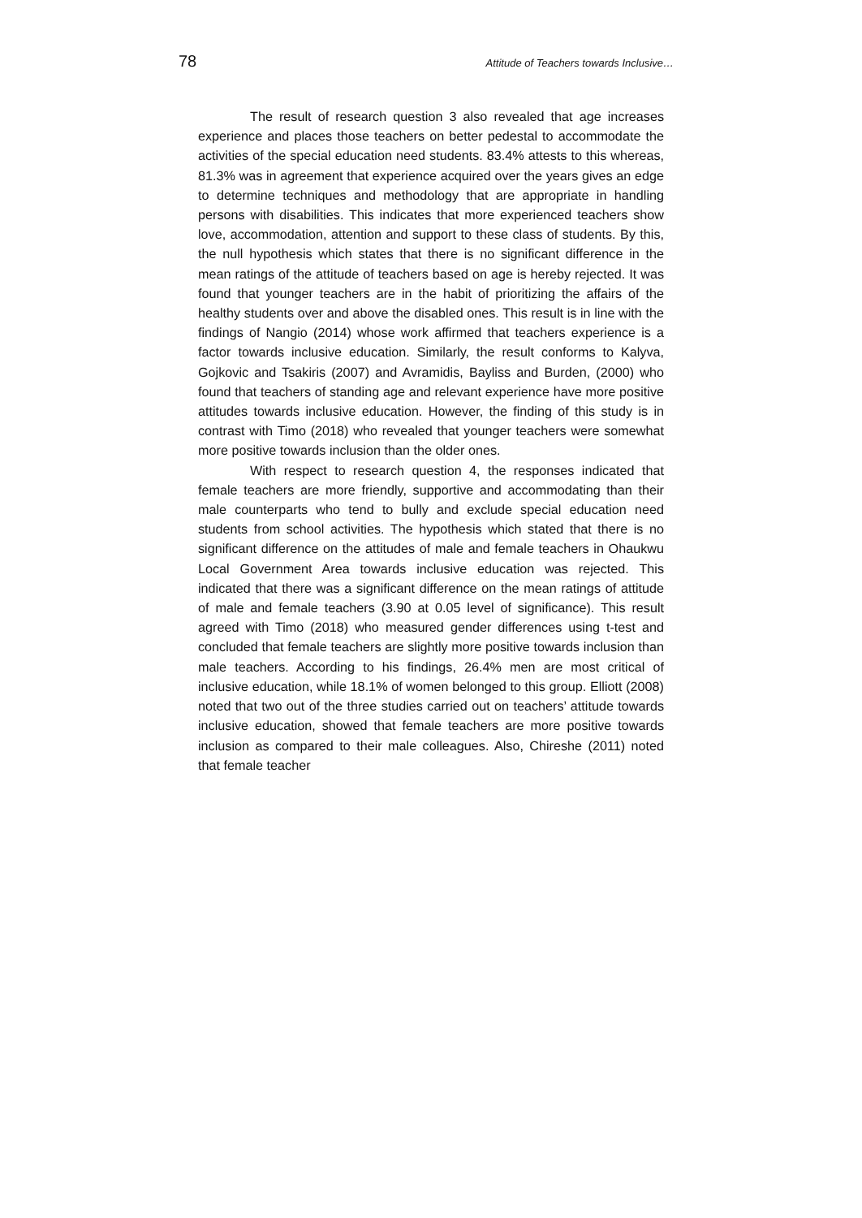78 Attitude of Teachers towards Inclusive…
The result of research question 3 also revealed that age increases experience and places those teachers on better pedestal to accommodate the activities of the special education need students. 83.4% attests to this whereas, 81.3% was in agreement that experience acquired over the years gives an edge to determine techniques and methodology that are appropriate in handling persons with disabilities. This indicates that more experienced teachers show love, accommodation, attention and support to these class of students. By this, the null hypothesis which states that there is no significant difference in the mean ratings of the attitude of teachers based on age is hereby rejected. It was found that younger teachers are in the habit of prioritizing the affairs of the healthy students over and above the disabled ones. This result is in line with the findings of Nangio (2014) whose work affirmed that teachers experience is a factor towards inclusive education. Similarly, the result conforms to Kalyva, Gojkovic and Tsakiris (2007) and Avramidis, Bayliss and Burden, (2000) who found that teachers of standing age and relevant experience have more positive attitudes towards inclusive education. However, the finding of this study is in contrast with Timo (2018) who revealed that younger teachers were somewhat more positive towards inclusion than the older ones.
With respect to research question 4, the responses indicated that female teachers are more friendly, supportive and accommodating than their male counterparts who tend to bully and exclude special education need students from school activities. The hypothesis which stated that there is no significant difference on the attitudes of male and female teachers in Ohaukwu Local Government Area towards inclusive education was rejected. This indicated that there was a significant difference on the mean ratings of attitude of male and female teachers (3.90 at 0.05 level of significance). This result agreed with Timo (2018) who measured gender differences using t-test and concluded that female teachers are slightly more positive towards inclusion than male teachers. According to his findings, 26.4% men are most critical of inclusive education, while 18.1% of women belonged to this group. Elliott (2008) noted that two out of the three studies carried out on teachers’ attitude towards inclusive education, showed that female teachers are more positive towards inclusion as compared to their male colleagues. Also, Chireshe (2011) noted that female teacher